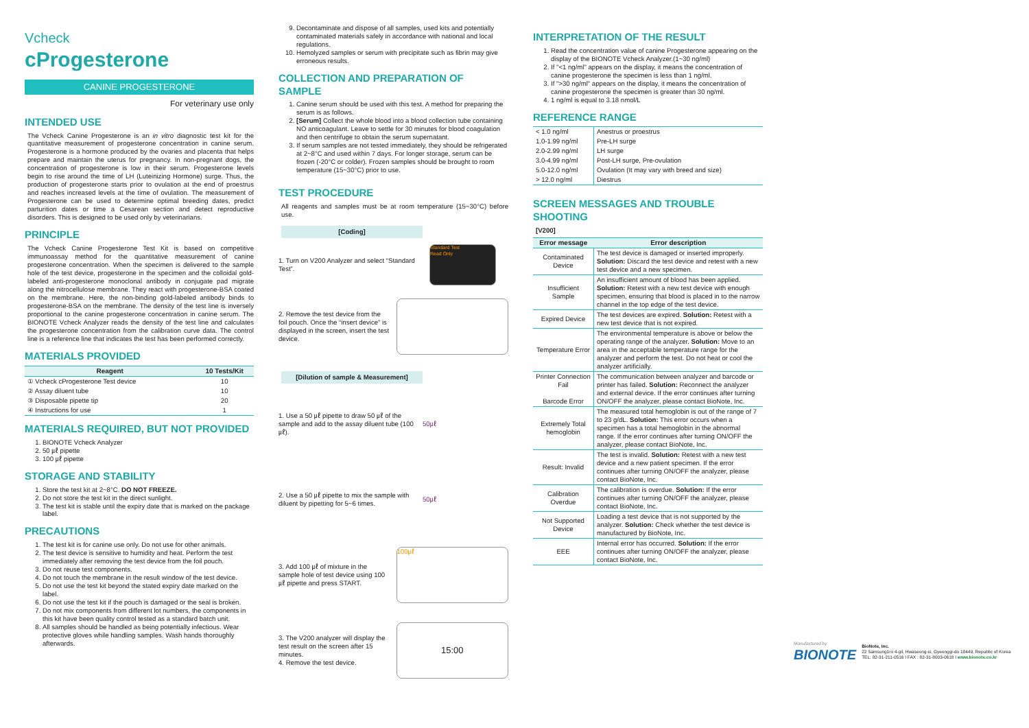Vcheck
cProgesterone
CANINE PROGESTERONE
For veterinary use only
INTENDED USE
The Vcheck Canine Progesterone is an in vitro diagnostic test kit for the quantitative measurement of progesterone concentration in canine serum. Progesterone is a hormone produced by the ovaries and placenta that helps prepare and maintain the uterus for pregnancy. In non-pregnant dogs, the concentration of progesterone is low in their serum. Progesterone levels begin to rise around the time of LH (Luteinizing Hormone) surge. Thus, the production of progesterone starts prior to ovulation at the end of proestrus and reaches increased levels at the time of ovulation. The measurement of Progesterone can be used to determine optimal breeding dates, predict parturition dates or time a Cesarean section and detect reproductive disorders. This is designed to be used only by veterinarians.
PRINCIPLE
The Vcheck Canine Progesterone Test Kit is based on competitive immunoassay method for the quantitative measurement of canine progesterone concentration. When the specimen is delivered to the sample hole of the test device, progesterone in the specimen and the colloidal gold-labeled anti-progesterone monoclonal antibody in conjugate pad migrate along the nitrocellulose membrane. They react with progesterone-BSA coated on the membrane. Here, the non-binding gold-labeled antibody binds to progesterone-BSA on the membrane. The density of the test line is inversely proportional to the canine progesterone concentration in canine serum. The BIONOTE Vcheck Analyzer reads the density of the test line and calculates the progesterone concentration from the calibration curve data. The control line is a reference line that indicates the test has been performed correctly.
MATERIALS PROVIDED
| Reagent | 10 Tests/Kit |
| --- | --- |
| ① Vcheck cProgesterone Test device | 10 |
| ② Assay diluent tube | 10 |
| ③ Disposable pipette tip | 20 |
| ④ Instructions for use | 1 |
MATERIALS REQUIRED, BUT NOT PROVIDED
1. BIONOTE Vcheck Analyzer
2. 50 ㎕ pipette
3. 100 ㎕ pipette
STORAGE AND STABILITY
1. Store the test kit at 2~8°C. DO NOT FREEZE.
2. Do not store the test kit in the direct sunlight.
3. The test kit is stable until the expiry date that is marked on the package label.
PRECAUTIONS
1. The test kit is for canine use only. Do not use for other animals.
2. The test device is sensitive to humidity and heat. Perform the test immediately after removing the test device from the foil pouch.
3. Do not reuse test components.
4. Do not touch the membrane in the result window of the test device.
5. Do not use the test kit beyond the stated expiry date marked on the label.
6. Do not use the test kit if the pouch is damaged or the seal is broken.
7. Do not mix components from different lot numbers, the components in this kit have been quality control tested as a standard batch unit.
8. All samples should be handled as being potentially infectious. Wear protective gloves while handling samples. Wash hands thoroughly afterwards.
9. Decontaminate and dispose of all samples, used kits and potentially contaminated materials safely in accordance with national and local regulations.
10. Hemolyzed samples or serum with precipitate such as fibrin may give erroneous results.
COLLECTION AND PREPARATION OF SAMPLE
1. Canine serum should be used with this test. A method for preparing the serum is as follows.
2. [Serum] Collect the whole blood into a blood collection tube containing NO anticoagulant. Leave to settle for 30 minutes for blood coagulation and then centrifuge to obtain the serum supernatant.
3. If serum samples are not tested immediately, they should be refrigerated at 2~8°C and used within 7 days. For longer storage, serum can be frozen (-20°C or colder). Frozen samples should be brought to room temperature (15~30°C) prior to use.
TEST PROCEDURE
All reagents and samples must be at room temperature (15~30°C) before use.
[Coding]
1. Turn on V200 Analyzer and select “Standard Test”.
Standard Test
Read Only
2. Remove the test device from the foil pouch. Once the “insert device” is displayed in the screen, insert the test device.
[Dilution of sample & Measurement]
1. Use a 50 ㎕ pipette to draw 50 ㎕ of the sample and add to the assay diluent tube (100 ㎕).
50㎕
2. Use a 50 ㎕ pipette to mix the sample with diluent by pipetting for 5~6 times.
50㎕
3. Add 100 ㎕ of mixture in the sample hole of test device using 100 ㎕ pipette and press START.
100㎕
3. The V200 analyzer will display the test result on the screen after 15 minutes.
4. Remove the test device.
15:00
INTERPRETATION OF THE RESULT
1. Read the concentration value of canine Progesterone appearing on the display of the BIONOTE Vcheck Analyzer.(1~30 ng/ml)
2. If "<1 ng/ml" appears on the display, it means the concentration of canine progesterone the specimen is less than 1 ng/ml.
3. If ">30 ng/ml" appears on the display, it means the concentration of canine progesterone the specimen is greater than 30 ng/ml.
4. 1 ng/ml is equal to 3.18 nmol/L
REFERENCE RANGE
| < 1.0 ng/ml | Anestrus or proestrus |
| 1.0-1.99 ng/ml | Pre-LH surge |
| 2.0-2.99 ng/ml | LH surge |
| 3.0-4.99 ng/ml | Post-LH surge, Pre-ovulation |
| 5.0-12.0 ng/ml | Ovulation (It may vary with breed and size) |
| > 12.0 ng/ml | Diestrus |
SCREEN MESSAGES AND TROUBLE SHOOTING
[V200]
| Error message | Error description |
| --- | --- |
| Contaminated Device | The test device is damaged or inserted improperly. Solution: Discard the test device and retest with a new test device and a new specimen. |
| Insufficient Sample | An insufficient amount of blood has been applied. Solution: Retest with a new test device with enough specimen, ensuring that blood is placed in to the narrow channel in the top edge of the test device. |
| Expired Device | The test devices are expired. Solution: Retest with a new test device that is not expired. |
| Temperature Error | The environmental temperature is above or below the operating range of the analyzer. Solution: Move to an area in the acceptable temperature range for the analyzer and perform the test. Do not heat or cool the analyzer artificially. |
| Printer Connection Fail Barcode Error | The communication between analyzer and barcode or printer has failed. Solution: Reconnect the analyzer and external device. If the error continues after turning ON/OFF the analyzer, please contact BioNote, Inc. |
| Extremely Total hemoglobin | The measured total hemoglobin is out of the range of 7 to 23 g/dL. Solution: This error occurs when a specimen has a total hemoglobin in the abnormal range. If the error continues after turning ON/OFF the analyzer, please contact BioNote, Inc. |
| Result: Invalid | The test is invalid. Solution: Retest with a new test device and a new patient specimen. If the error continues after turning ON/OFF the analyzer, please contact BioNote, Inc. |
| Calibration Overdue | The calibration is overdue. Solution: If the error continues after turning ON/OFF the analyzer, please contact BioNote, Inc. |
| Not Supported Device | Loading a test device that is not supported by the analyzer. Solution: Check whether the test device is manufactured by BioNote, Inc. |
| EEE | Internal error has occurred. Solution: If the error continues after turning ON/OFF the analyzer, please contact BioNote, Inc. |
Manufactured by
BIONOTE
BioNote, Inc.
22 Samsung1ro 4-gil, Hwaseong-si, Gyeonggi-do 18449, Republic of Korea
TEL: 82-31-211-0516 I FAX : 82-31-8003-0618 I www.bionote.co.kr